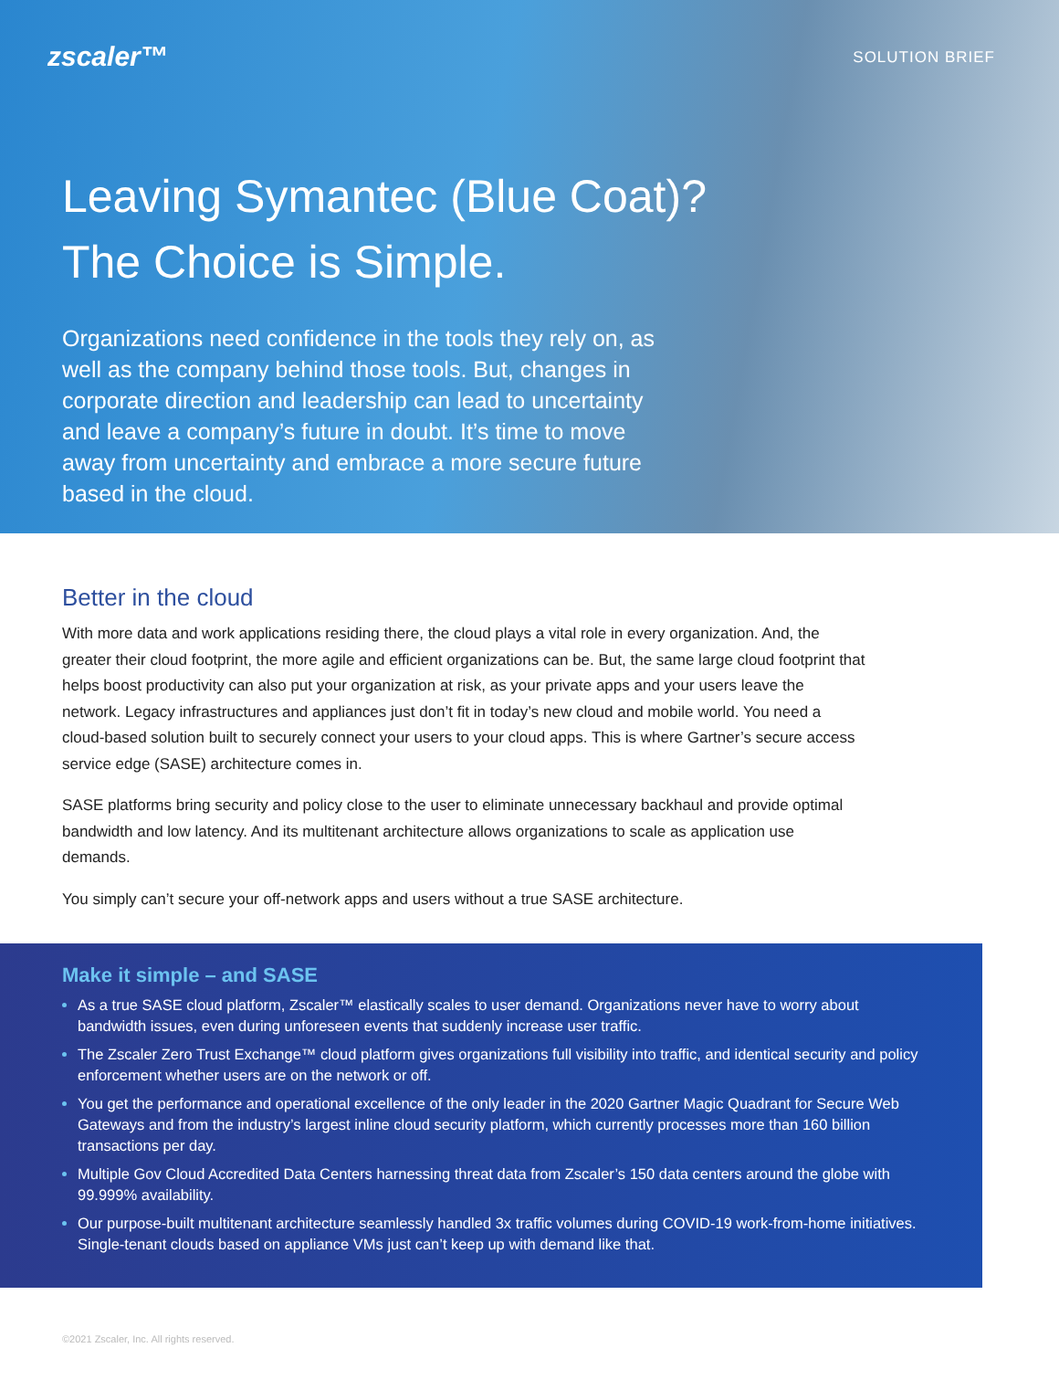zscaler™
SOLUTION BRIEF
Leaving Symantec (Blue Coat)?
The Choice is Simple.
Organizations need confidence in the tools they rely on, as well as the company behind those tools. But, changes in corporate direction and leadership can lead to uncertainty and leave a company’s future in doubt. It’s time to move away from uncertainty and embrace a more secure future based in the cloud.
Better in the cloud
With more data and work applications residing there, the cloud plays a vital role in every organization. And, the greater their cloud footprint, the more agile and efficient organizations can be. But, the same large cloud footprint that helps boost productivity can also put your organization at risk, as your private apps and your users leave the network. Legacy infrastructures and appliances just don’t fit in today’s new cloud and mobile world. You need a cloud-based solution built to securely connect your users to your cloud apps. This is where Gartner’s secure access service edge (SASE) architecture comes in.
SASE platforms bring security and policy close to the user to eliminate unnecessary backhaul and provide optimal bandwidth and low latency. And its multitenant architecture allows organizations to scale as application use demands.
You simply can’t secure your off-network apps and users without a true SASE architecture.
Make it simple – and SASE
As a true SASE cloud platform, Zscaler™ elastically scales to user demand. Organizations never have to worry about bandwidth issues, even during unforeseen events that suddenly increase user traffic.
The Zscaler Zero Trust Exchange™ cloud platform gives organizations full visibility into traffic, and identical security and policy enforcement whether users are on the network or off.
You get the performance and operational excellence of the only leader in the 2020 Gartner Magic Quadrant for Secure Web Gateways and from the industry’s largest inline cloud security platform, which currently processes more than 160 billion transactions per day.
Multiple Gov Cloud Accredited Data Centers harnessing threat data from Zscaler’s 150 data centers around the globe with 99.999% availability.
Our purpose-built multitenant architecture seamlessly handled 3x traffic volumes during COVID-19 work-from-home initiatives. Single-tenant clouds based on appliance VMs just can’t keep up with demand like that.
©2021 Zscaler, Inc. All rights reserved.